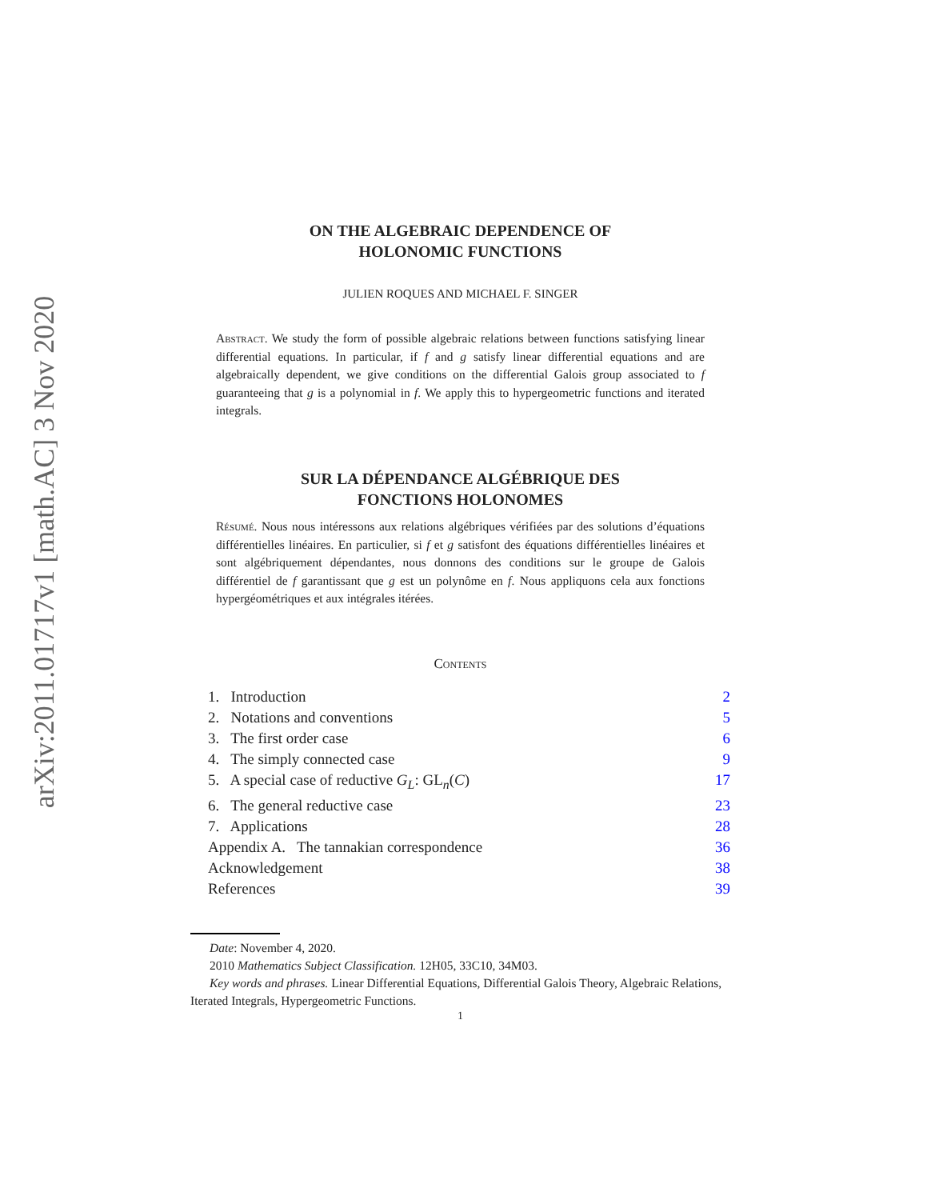arXiv:2011.01717v1 [math.AC] 3 Nov 2020
ON THE ALGEBRAIC DEPENDENCE OF
HOLONOMIC FUNCTIONS
JULIEN ROQUES AND MICHAEL F. SINGER
Abstract. We study the form of possible algebraic relations between functions satisfying linear differential equations. In particular, if f and g satisfy linear differential equations and are algebraically dependent, we give conditions on the differential Galois group associated to f guaranteeing that g is a polynomial in f. We apply this to hypergeometric functions and iterated integrals.
SUR LA DÉPENDANCE ALGÉBRIQUE DES
FONCTIONS HOLONOMES
Résumé. Nous nous intéressons aux relations algébriques vérifiées par des solutions d’équations différentielles linéaires. En particulier, si f et g satisfont des équations différentielles linéaires et sont algébriquement dépendantes, nous donnons des conditions sur le groupe de Galois différentiel de f garantissant que g est un polynôme en f. Nous appliquons cela aux fonctions hypergéométriques et aux intégrales itérées.
Contents
1. Introduction 2
2. Notations and conventions 5
3. The first order case 6
4. The simply connected case 9
5. A special case of reductive G<sub>L</sub>: GL<sub>n</sub>(C) 17
6. The general reductive case 23
7. Applications 28
Appendix A. The tannakian correspondence 36
Acknowledgement 38
References 39
Date: November 4, 2020.
2010 Mathematics Subject Classification. 12H05, 33C10, 34M03.
Key words and phrases. Linear Differential Equations, Differential Galois Theory, Algebraic Relations, Iterated Integrals, Hypergeometric Functions.
1